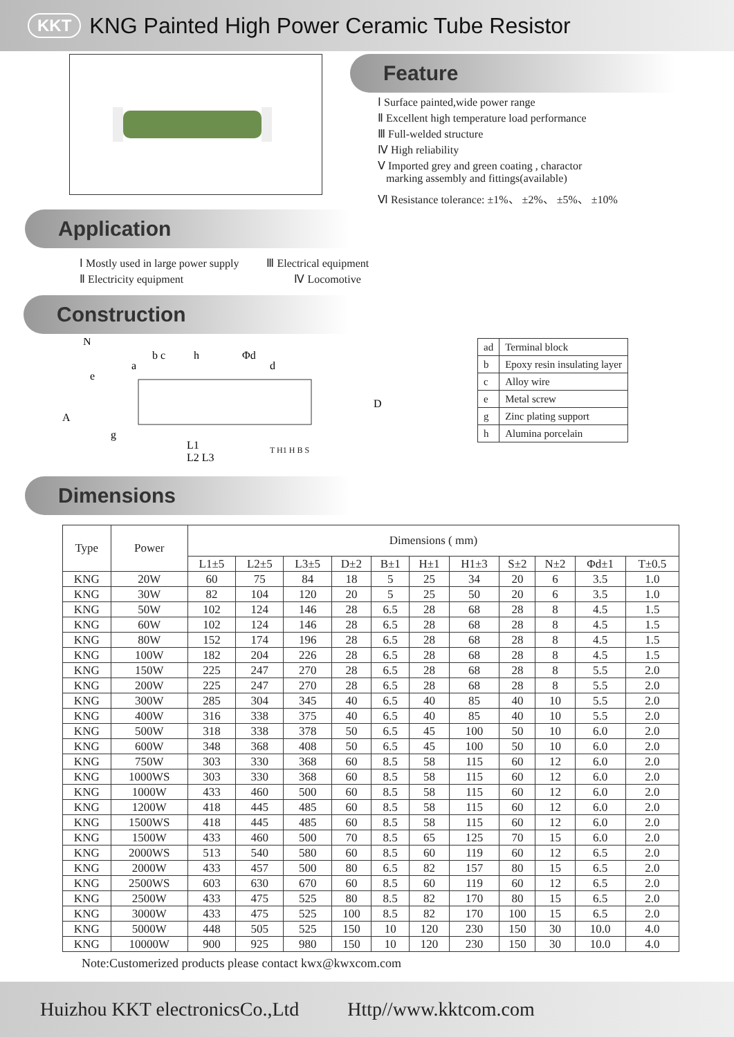KKT KNG Painted High Power Ceramic Tube Resistor
Feature
Ⅰ Surface painted,wide power range
Ⅱ Excellent high temperature load performance
Ⅲ Full-welded structure
Ⅳ High reliability
Ⅴ Imported grey and green coating , charactor
marking assembly and fittings(available)
Ⅵ Resistance tolerance: ±1%、 ±2%、 ±5%、 ±10%
Application
Ⅰ Mostly used in large power supply
Ⅱ Electricity equipment
Ⅲ Electrical equipment
Ⅳ Locomotive
Construction
e
a
b c
h
d
A
g
L1
L2 L3
D
N
Φd
| ad | Terminal block |
| b | Epoxy resin insulating layer |
| c | Alloy wire |
| e | Metal screw |
| g | Zinc plating support |
| h | Alumina porcelain |
T H1 H B S
Dimensions
| Type | Power | Dimensions ( mm) | | | | | | | | | | |
| --- | --- | --- | --- | --- | --- | --- | --- | --- | --- | --- | --- | --- |
| | | L1±5 | L2±5 | L3±5 | D±2 | B±1 | H±1 | H1±3 | S±2 | N±2 | Φd±1 | T±0.5 |
| KNG | 20W | 60 | 75 | 84 | 18 | 5 | 25 | 34 | 20 | 6 | 3.5 | 1.0 |
| KNG | 30W | 82 | 104 | 120 | 20 | 5 | 25 | 50 | 20 | 6 | 3.5 | 1.0 |
| KNG | 50W | 102 | 124 | 146 | 28 | 6.5 | 28 | 68 | 28 | 8 | 4.5 | 1.5 |
| KNG | 60W | 102 | 124 | 146 | 28 | 6.5 | 28 | 68 | 28 | 8 | 4.5 | 1.5 |
| KNG | 80W | 152 | 174 | 196 | 28 | 6.5 | 28 | 68 | 28 | 8 | 4.5 | 1.5 |
| KNG | 100W | 182 | 204 | 226 | 28 | 6.5 | 28 | 68 | 28 | 8 | 4.5 | 1.5 |
| KNG | 150W | 225 | 247 | 270 | 28 | 6.5 | 28 | 68 | 28 | 8 | 5.5 | 2.0 |
| KNG | 200W | 225 | 247 | 270 | 28 | 6.5 | 28 | 68 | 28 | 8 | 5.5 | 2.0 |
| KNG | 300W | 285 | 304 | 345 | 40 | 6.5 | 40 | 85 | 40 | 10 | 5.5 | 2.0 |
| KNG | 400W | 316 | 338 | 375 | 40 | 6.5 | 40 | 85 | 40 | 10 | 5.5 | 2.0 |
| KNG | 500W | 318 | 338 | 378 | 50 | 6.5 | 45 | 100 | 50 | 10 | 6.0 | 2.0 |
| KNG | 600W | 348 | 368 | 408 | 50 | 6.5 | 45 | 100 | 50 | 10 | 6.0 | 2.0 |
| KNG | 750W | 303 | 330 | 368 | 60 | 8.5 | 58 | 115 | 60 | 12 | 6.0 | 2.0 |
| KNG | 1000WS | 303 | 330 | 368 | 60 | 8.5 | 58 | 115 | 60 | 12 | 6.0 | 2.0 |
| KNG | 1000W | 433 | 460 | 500 | 60 | 8.5 | 58 | 115 | 60 | 12 | 6.0 | 2.0 |
| KNG | 1200W | 418 | 445 | 485 | 60 | 8.5 | 58 | 115 | 60 | 12 | 6.0 | 2.0 |
| KNG | 1500WS | 418 | 445 | 485 | 60 | 8.5 | 58 | 115 | 60 | 12 | 6.0 | 2.0 |
| KNG | 1500W | 433 | 460 | 500 | 70 | 8.5 | 65 | 125 | 70 | 15 | 6.0 | 2.0 |
| KNG | 2000WS | 513 | 540 | 580 | 60 | 8.5 | 60 | 119 | 60 | 12 | 6.5 | 2.0 |
| KNG | 2000W | 433 | 457 | 500 | 80 | 6.5 | 82 | 157 | 80 | 15 | 6.5 | 2.0 |
| KNG | 2500WS | 603 | 630 | 670 | 60 | 8.5 | 60 | 119 | 60 | 12 | 6.5 | 2.0 |
| KNG | 2500W | 433 | 475 | 525 | 80 | 8.5 | 82 | 170 | 80 | 15 | 6.5 | 2.0 |
| KNG | 3000W | 433 | 475 | 525 | 100 | 8.5 | 82 | 170 | 100 | 15 | 6.5 | 2.0 |
| KNG | 5000W | 448 | 505 | 525 | 150 | 10 | 120 | 230 | 150 | 30 | 10.0 | 4.0 |
| KNG | 10000W | 900 | 925 | 980 | 150 | 10 | 120 | 230 | 150 | 30 | 10.0 | 4.0 |
Note:Customerized products please contact kwx@kwxcom.com
Huizhou KKT electronicsCo.,Ltd Http//www.kktcom.com